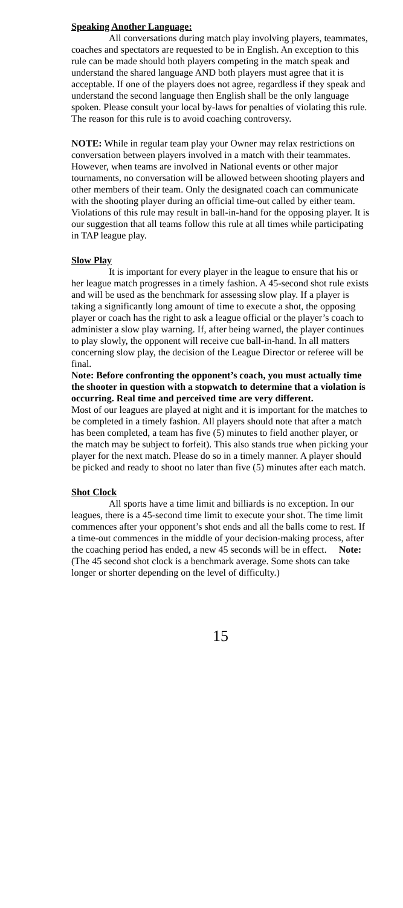Speaking Another Language:
All conversations during match play involving players, teammates, coaches and spectators are requested to be in English. An exception to this rule can be made should both players competing in the match speak and understand the shared language AND both players must agree that it is acceptable. If one of the players does not agree, regardless if they speak and understand the second language then English shall be the only language spoken. Please consult your local by-laws for penalties of violating this rule. The reason for this rule is to avoid coaching controversy.
NOTE: While in regular team play your Owner may relax restrictions on conversation between players involved in a match with their teammates. However, when teams are involved in National events or other major tournaments, no conversation will be allowed between shooting players and other members of their team. Only the designated coach can communicate with the shooting player during an official time-out called by either team. Violations of this rule may result in ball-in-hand for the opposing player. It is our suggestion that all teams follow this rule at all times while participating in TAP league play.
Slow Play
It is important for every player in the league to ensure that his or her league match progresses in a timely fashion. A 45-second shot rule exists and will be used as the benchmark for assessing slow play. If a player is taking a significantly long amount of time to execute a shot, the opposing player or coach has the right to ask a league official or the player’s coach to administer a slow play warning. If, after being warned, the player continues to play slowly, the opponent will receive cue ball-in-hand. In all matters concerning slow play, the decision of the League Director or referee will be final.
Note: Before confronting the opponent’s coach, you must actually time the shooter in question with a stopwatch to determine that a violation is occurring. Real time and perceived time are very different.
Most of our leagues are played at night and it is important for the matches to be completed in a timely fashion. All players should note that after a match has been completed, a team has five (5) minutes to field another player, or the match may be subject to forfeit). This also stands true when picking your player for the next match. Please do so in a timely manner. A player should be picked and ready to shoot no later than five (5) minutes after each match.
Shot Clock
All sports have a time limit and billiards is no exception. In our leagues, there is a 45-second time limit to execute your shot. The time limit commences after your opponent’s shot ends and all the balls come to rest. If a time-out commences in the middle of your decision-making process, after the coaching period has ended, a new 45 seconds will be in effect. Note: (The 45 second shot clock is a benchmark average. Some shots can take longer or shorter depending on the level of difficulty.)
15